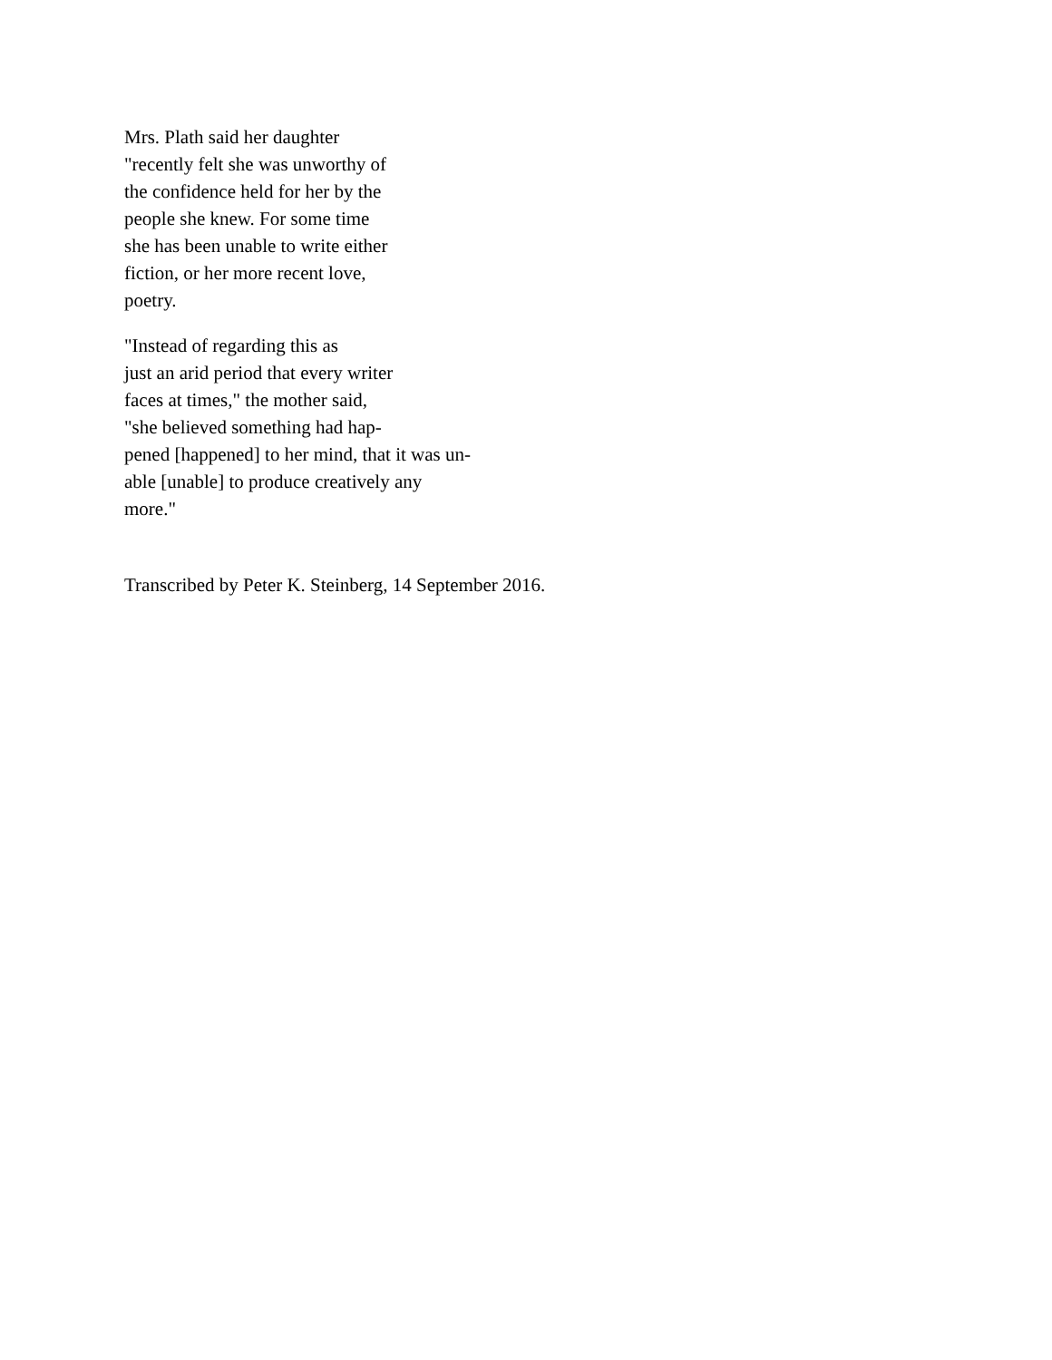Mrs. Plath said her daughter
"recently felt she was unworthy of
the confidence held for her by the
people she knew. For some time
she has been unable to write either
fiction, or her more recent love,
poetry.
"Instead of regarding this as
just an arid period that every writer
faces at times," the mother said,
"she believed something had hap-
pened [happened] to her mind, that it was un-
able [unable] to produce creatively any
more."
Transcribed by Peter K. Steinberg, 14 September 2016.